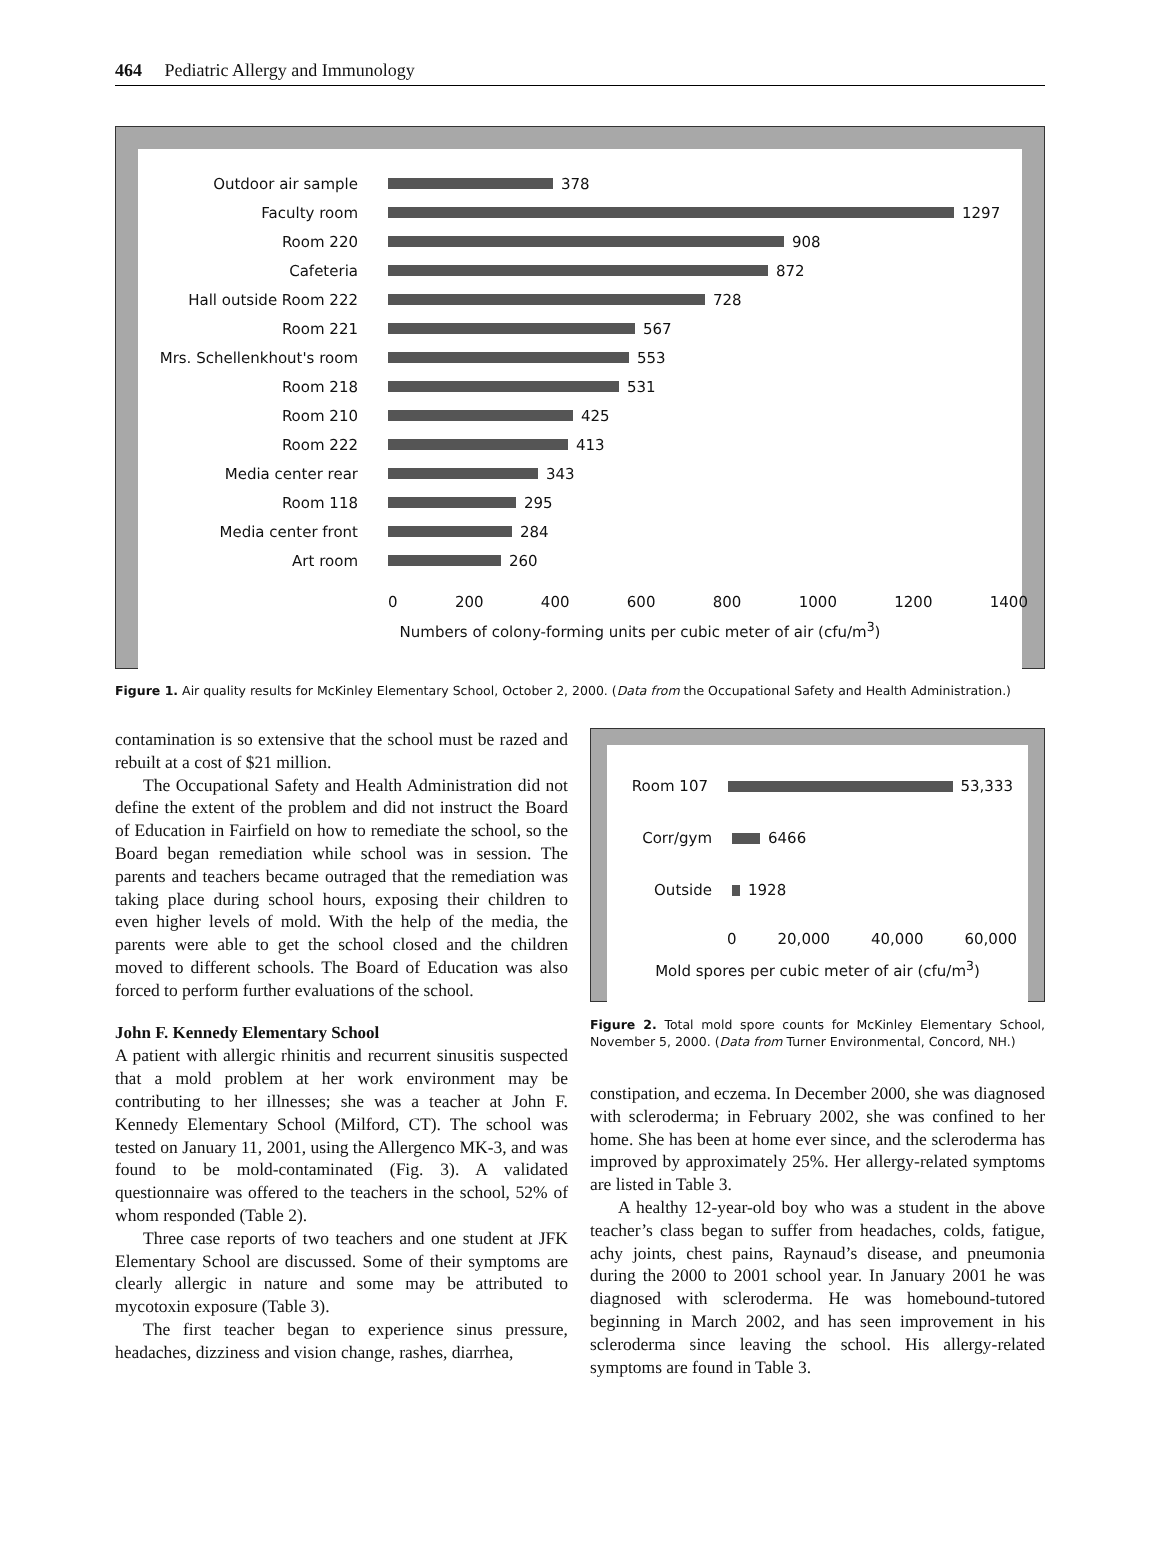464 Pediatric Allergy and Immunology
Outdoor air sample 378
Faculty room 1297
Room 220 908
Cafeteria 872
Hall outside Room 222 728
Room 221 567
Mrs. Schellenkhout's room 553
Room 218 531
Room 210 425
Room 222 413
Media center rear 343
Room 118 295
Media center front 284
Art room 260
0 200 400 600 800 1000 1200 1400
Numbers of colony-forming units per cubic meter of air (cfu/m<sup>3</sup>)
Figure 1. Air quality results for McKinley Elementary School, October 2, 2000. (Data from the Occupational Safety and Health Administration.)
contamination is so extensive that the school must be razed and rebuilt at a cost of $21 million.
The Occupational Safety and Health Administration did not define the extent of the problem and did not instruct the Board of Education in Fairfield on how to remediate the school, so the Board began remediation while school was in session. The parents and teachers became outraged that the remediation was taking place during school hours, exposing their children to even higher levels of mold. With the help of the media, the parents were able to get the school closed and the children moved to different schools. The Board of Education was also forced to perform further evaluations of the school.
John F. Kennedy Elementary School
A patient with allergic rhinitis and recurrent sinusitis suspected that a mold problem at her work environment may be contributing to her illnesses; she was a teacher at John F. Kennedy Elementary School (Milford, CT). The school was tested on January 11, 2001, using the Allergenco MK-3, and was found to be mold-contaminated (Fig. 3). A validated questionnaire was offered to the teachers in the school, 52% of whom responded (Table 2).
Three case reports of two teachers and one student at JFK Elementary School are discussed. Some of their symptoms are clearly allergic in nature and some may be attributed to mycotoxin exposure (Table 3).
The first teacher began to experience sinus pressure, headaches, dizziness and vision change, rashes, diarrhea,
Room 107 53,333
Corr/gym 6466
Outside 1928
0 20,000 40,000 60,000
Mold spores per cubic meter of air (cfu/m<sup>3</sup>)
Figure 2. Total mold spore counts for McKinley Elementary School, November 5, 2000. (Data from Turner Environmental, Concord, NH.)
constipation, and eczema. In December 2000, she was diagnosed with scleroderma; in February 2002, she was confined to her home. She has been at home ever since, and the scleroderma has improved by approximately 25%. Her allergy-related symptoms are listed in Table 3.
A healthy 12-year-old boy who was a student in the above teacher’s class began to suffer from headaches, colds, fatigue, achy joints, chest pains, Raynaud’s disease, and pneumonia during the 2000 to 2001 school year. In January 2001 he was diagnosed with scleroderma. He was homebound-tutored beginning in March 2002, and has seen improvement in his scleroderma since leaving the school. His allergy-related symptoms are found in Table 3.